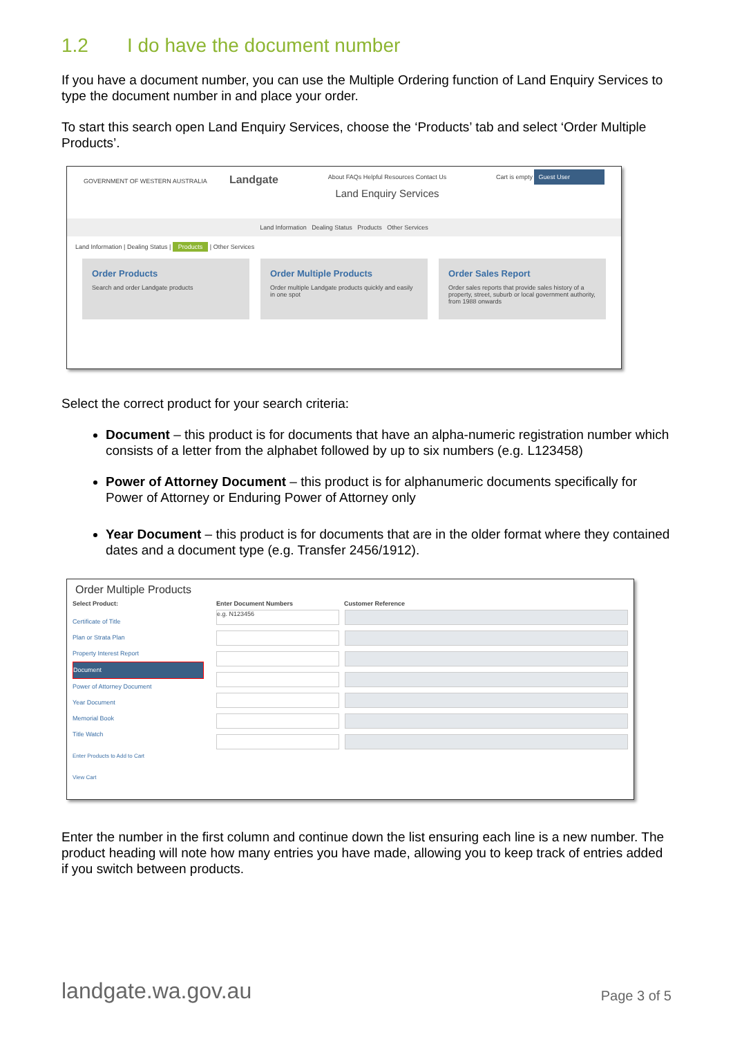1.2 I do have the document number
If you have a document number, you can use the Multiple Ordering function of Land Enquiry Services to type the document number in and place your order.
To start this search open Land Enquiry Services, choose the ‘Products’ tab and select ‘Order Multiple Products’.
GOVERNMENT OF WESTERN AUSTRALIA Landgate
About FAQs Helpful Resources Contact Us
Land Enquiry Services
Cart is empty Guest User
Land Information Dealing Status Products Other Services
Land Information | Dealing Status | Products | Other Services
Order Products
Search and order Landgate products
Order Multiple Products
Order multiple Landgate products quickly and easily in one spot
Order Sales Report
Order sales reports that provide sales history of a property, street, suburb or local government authority, from 1988 onwards
Select the correct product for your search criteria:
Document – this product is for documents that have an alpha-numeric registration number which consists of a letter from the alphabet followed by up to six numbers (e.g. L123458)
Power of Attorney Document – this product is for alphanumeric documents specifically for Power of Attorney or Enduring Power of Attorney only
Year Document – this product is for documents that are in the older format where they contained dates and a document type (e.g. Transfer 2456/1912).
Order Multiple Products
Select Product:
Certificate of Title
Plan or Strata Plan
Property Interest Report
Document
Power of Attorney Document
Year Document
Memorial Book
Title Watch
Enter Products to Add to Cart
View Cart
Enter Document Numbers Customer Reference
e.g. N123456
Enter the number in the first column and continue down the list ensuring each line is a new number. The product heading will note how many entries you have made, allowing you to keep track of entries added if you switch between products.
landgate.wa.gov.au Page 3 of 5